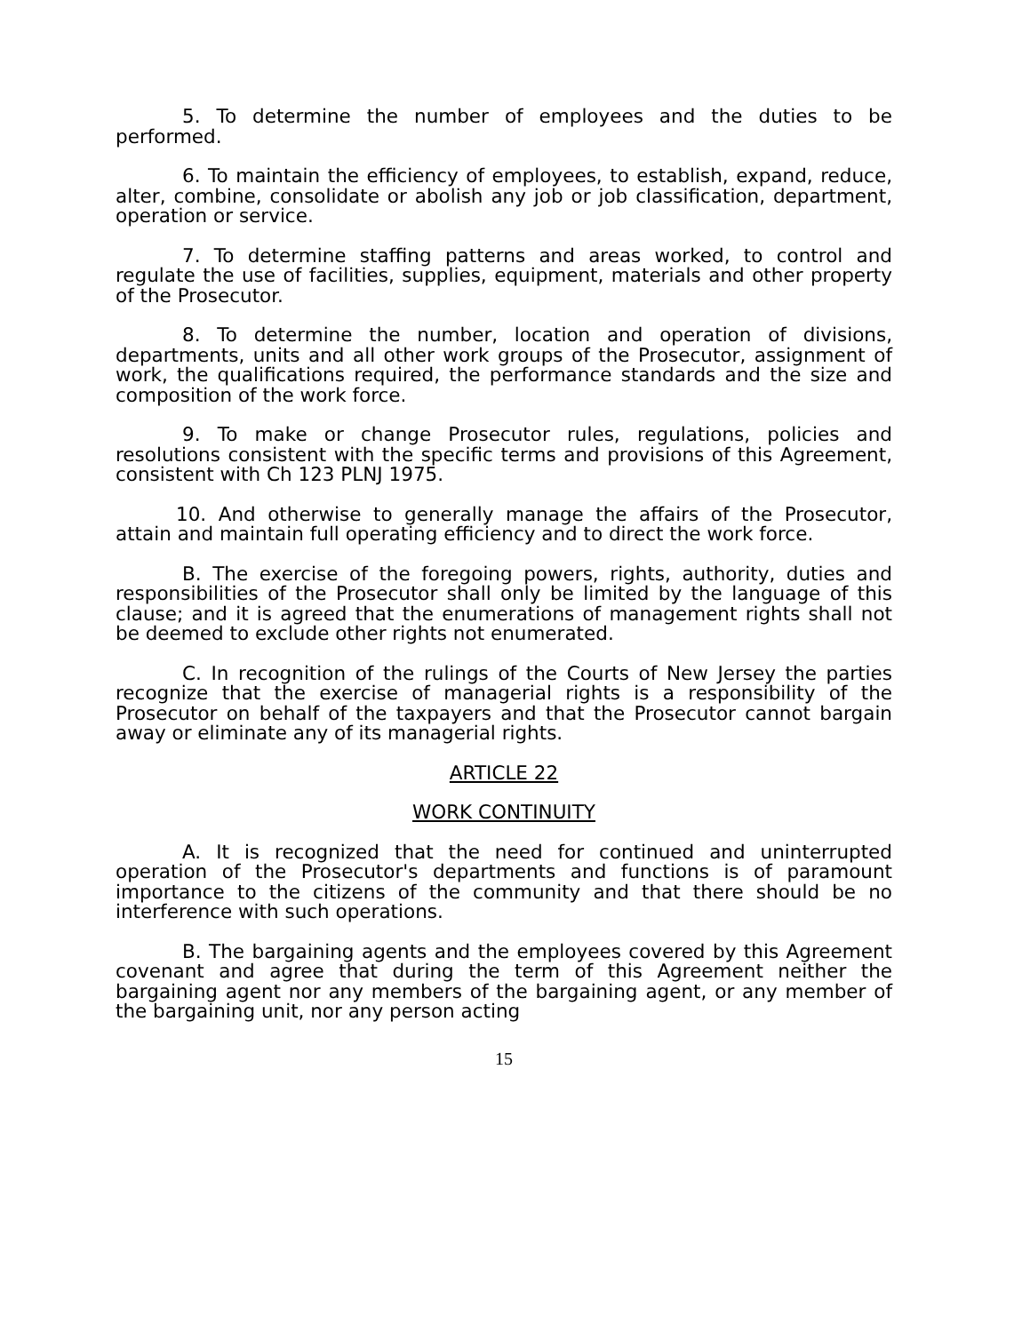5. To determine the number of employees and the duties to be performed.
6. To maintain the efficiency of employees, to establish, expand, reduce, alter, combine, consolidate or abolish any job or job classification, department, operation or service.
7. To determine staffing patterns and areas worked, to control and regulate the use of facilities, supplies, equipment, materials and other property of the Prosecutor.
8. To determine the number, location and operation of divisions, departments, units and all other work groups of the Prosecutor, assignment of work, the qualifications required, the performance standards and the size and composition of the work force.
9. To make or change Prosecutor rules, regulations, policies and resolutions consistent with the specific terms and provisions of this Agreement, consistent with Ch 123 PLNJ 1975.
10. And otherwise to generally manage the affairs of the Prosecutor, attain and maintain full operating efficiency and to direct the work force.
B. The exercise of the foregoing powers, rights, authority, duties and responsibilities of the Prosecutor shall only be limited by the language of this clause; and it is agreed that the enumerations of management rights shall not be deemed to exclude other rights not enumerated.
C. In recognition of the rulings of the Courts of New Jersey the parties recognize that the exercise of managerial rights is a responsibility of the Prosecutor on behalf of the taxpayers and that the Prosecutor cannot bargain away or eliminate any of its managerial rights.
ARTICLE 22
WORK CONTINUITY
A. It is recognized that the need for continued and uninterrupted operation of the Prosecutor's departments and functions is of paramount importance to the citizens of the community and that there should be no interference with such operations.
B. The bargaining agents and the employees covered by this Agreement covenant and agree that during the term of this Agreement neither the bargaining agent nor any members of the bargaining agent, or any member of the bargaining unit, nor any person acting
15